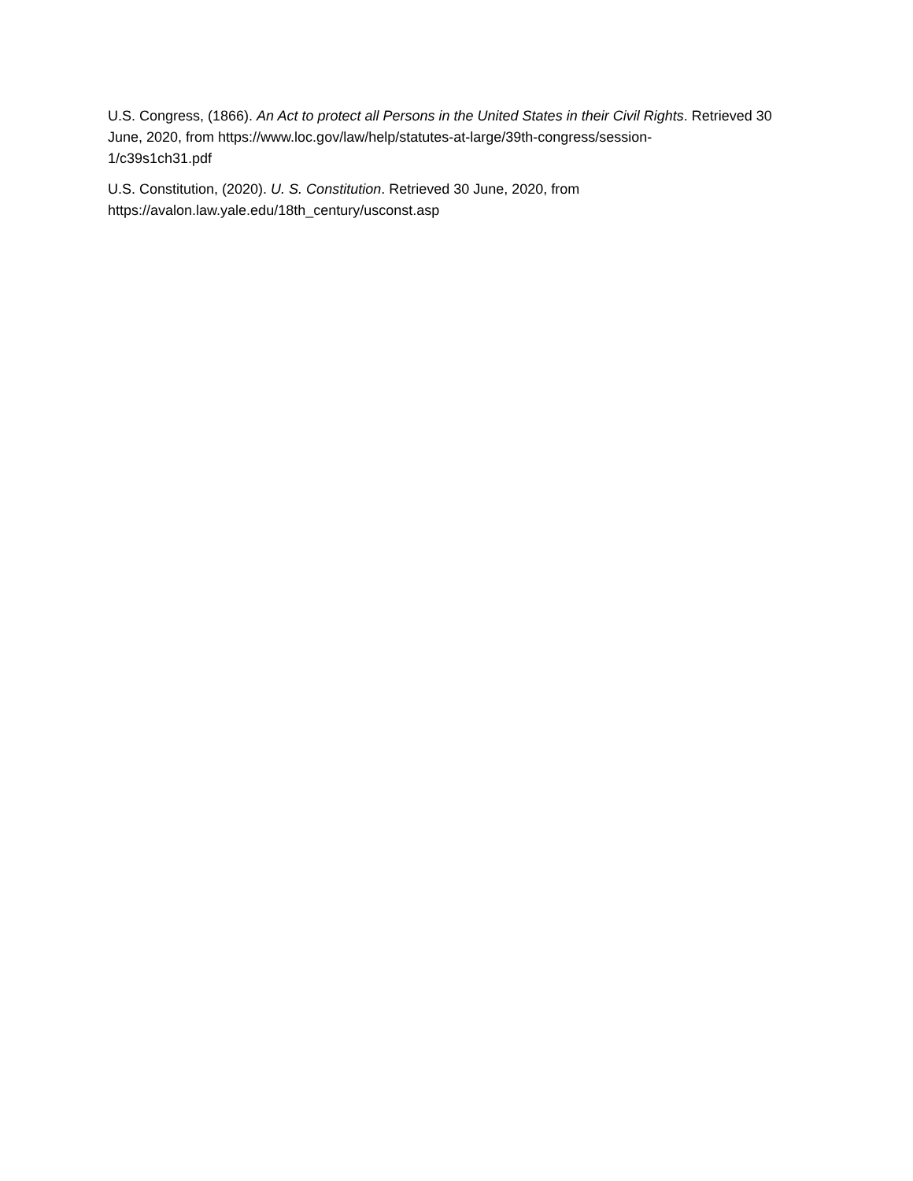U.S. Congress, (1866). An Act to protect all Persons in the United States in their Civil Rights. Retrieved 30 June, 2020, from https://www.loc.gov/law/help/statutes-at-large/39th-congress/session-
1/c39s1ch31.pdf
U.S. Constitution, (2020). U. S. Constitution. Retrieved 30 June, 2020, from
https://avalon.law.yale.edu/18th_century/usconst.asp